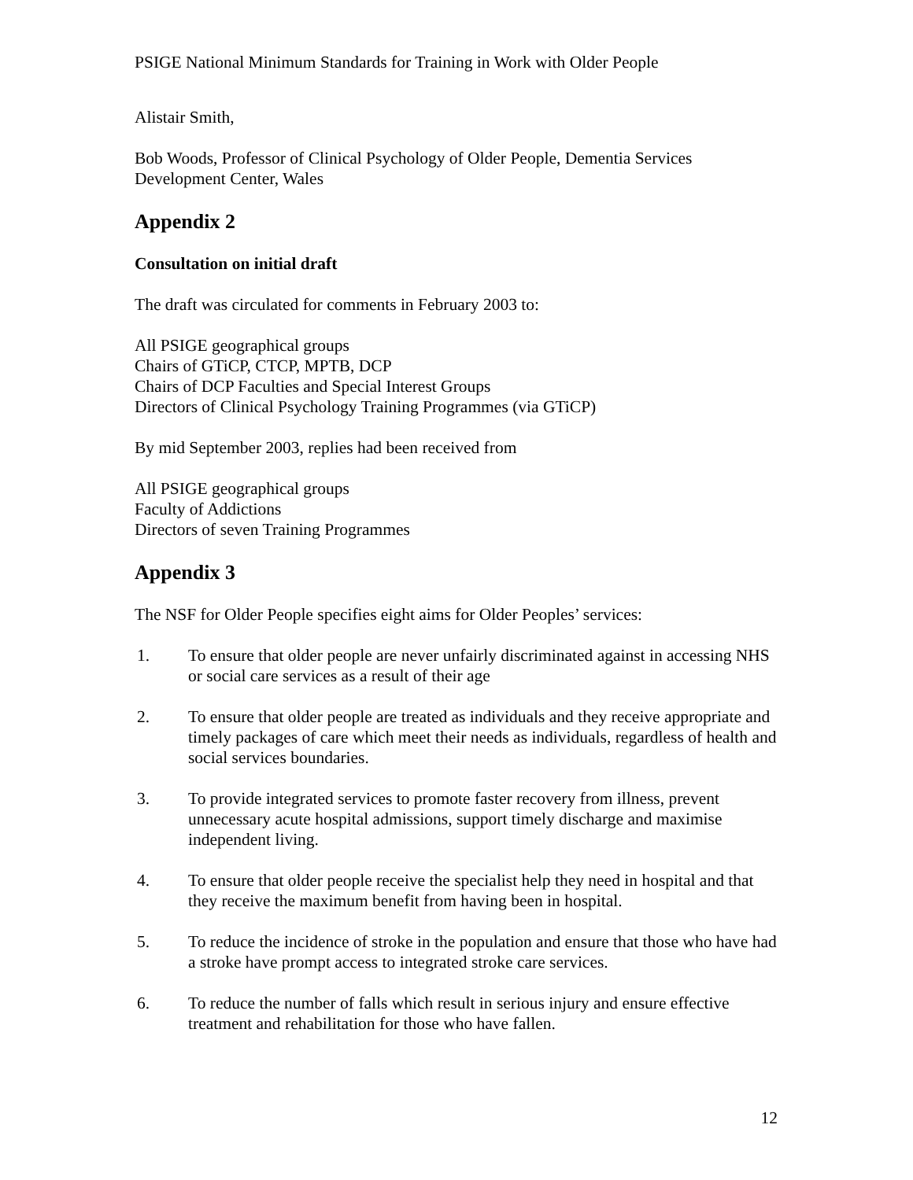PSIGE National Minimum Standards for Training in Work with Older People
Alistair Smith,
Bob Woods, Professor of Clinical Psychology of Older People, Dementia Services Development Center, Wales
Appendix 2
Consultation on initial draft
The draft was circulated for comments in February 2003 to:
All PSIGE geographical groups
Chairs of GTiCP, CTCP, MPTB, DCP
Chairs of DCP Faculties and Special Interest Groups
Directors of Clinical Psychology Training Programmes (via GTiCP)
By mid September 2003, replies had been received from
All PSIGE geographical groups
Faculty of Addictions
Directors of seven Training Programmes
Appendix 3
The NSF for Older People specifies eight aims for Older Peoples’ services:
1. To ensure that older people are never unfairly discriminated against in accessing NHS or social care services as a result of their age
2. To ensure that older people are treated as individuals and they receive appropriate and timely packages of care which meet their needs as individuals, regardless of health and social services boundaries.
3. To provide integrated services to promote faster recovery from illness, prevent unnecessary acute hospital admissions, support timely discharge and maximise independent living.
4. To ensure that older people receive the specialist help they need in hospital and that they receive the maximum benefit from having been in hospital.
5. To reduce the incidence of stroke in the population and ensure that those who have had a stroke have prompt access to integrated stroke care services.
6. To reduce the number of falls which result in serious injury and ensure effective treatment and rehabilitation for those who have fallen.
12